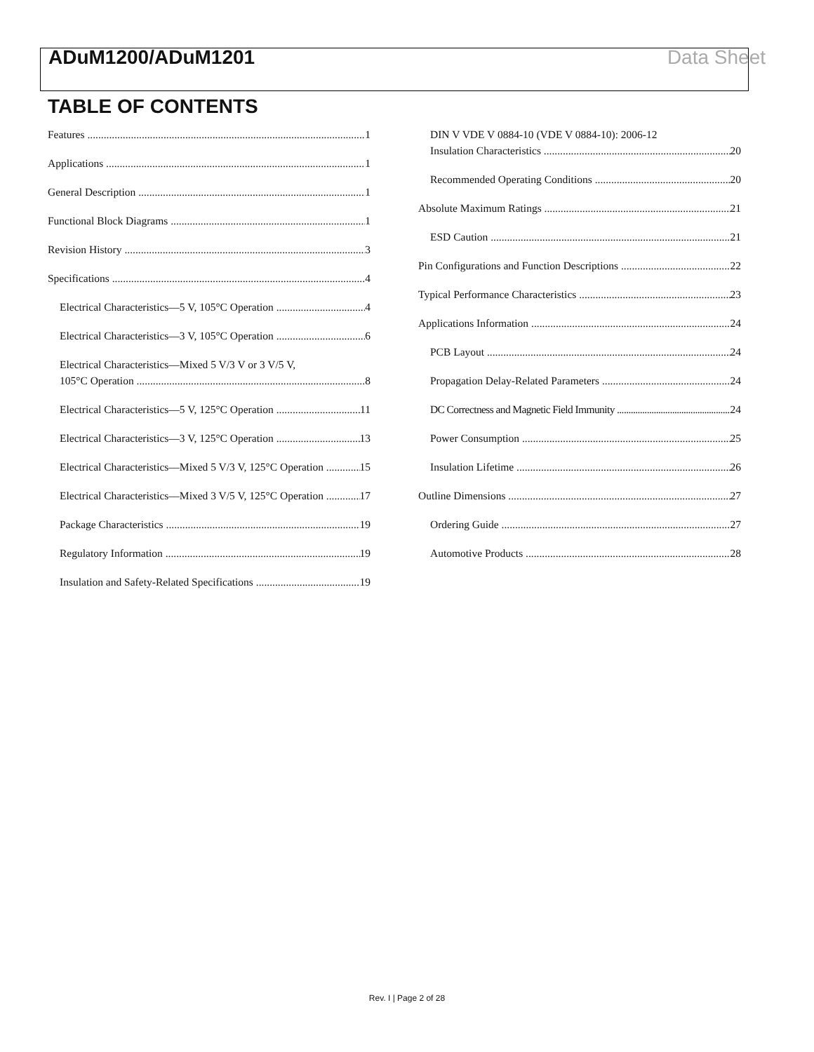ADuM1200/ADuM1201 Data Sheet
TABLE OF CONTENTS
Features 1
Applications 1
General Description 1
Functional Block Diagrams 1
Revision History 3
Specifications 4
Electrical Characteristics—5 V, 105°C Operation 4
Electrical Characteristics—3 V, 105°C Operation 6
Electrical Characteristics—Mixed 5 V/3 V or 3 V/5 V,
105°C Operation 8
Electrical Characteristics—5 V, 125°C Operation 11
Electrical Characteristics—3 V, 125°C Operation 13
Electrical Characteristics—Mixed 5 V/3 V, 125°C Operation 15
Electrical Characteristics—Mixed 3 V/5 V, 125°C Operation 17
Package Characteristics 19
Regulatory Information 19
Insulation and Safety-Related Specifications 19
DIN V VDE V 0884-10 (VDE V 0884-10): 2006-12
Insulation Characteristics 20
Recommended Operating Conditions 20
Absolute Maximum Ratings 21
ESD Caution 21
Pin Configurations and Function Descriptions 22
Typical Performance Characteristics 23
Applications Information 24
PCB Layout 24
Propagation Delay-Related Parameters 24
DC Correctness and Magnetic Field Immunity 24
Power Consumption 25
Insulation Lifetime 26
Outline Dimensions 27
Ordering Guide 27
Automotive Products 28
Rev. I | Page 2 of 28